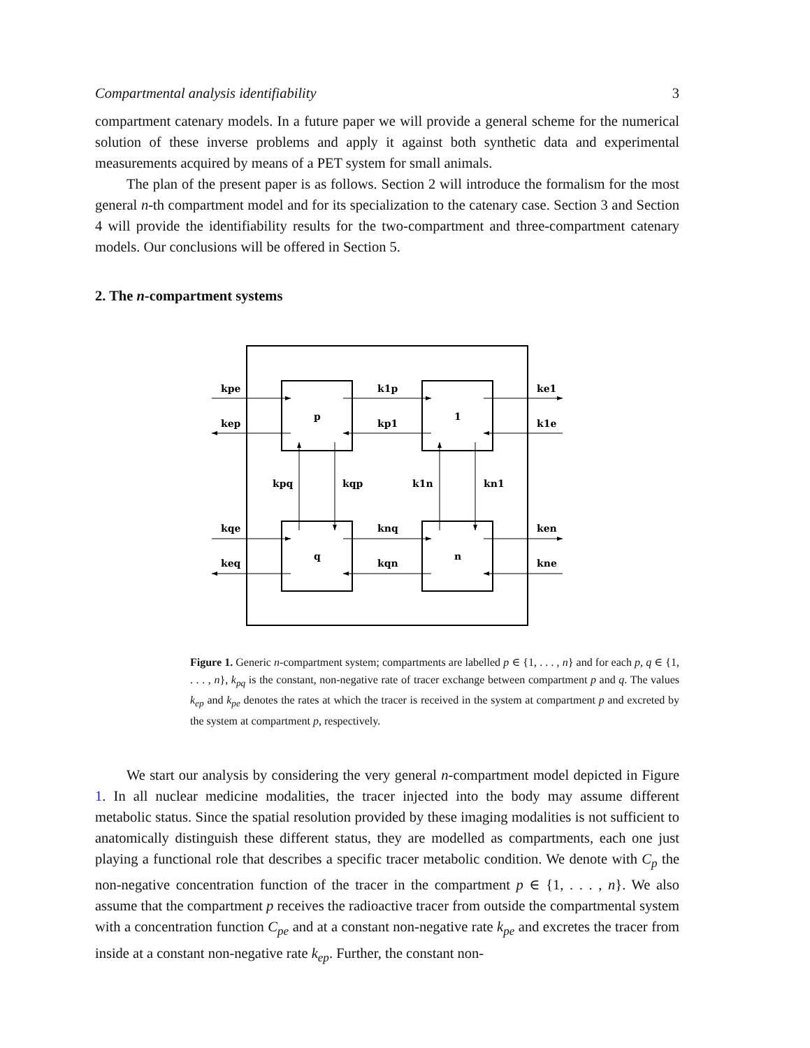Compartmental analysis identifiability 3
compartment catenary models. In a future paper we will provide a general scheme for the numerical solution of these inverse problems and apply it against both synthetic data and experimental measurements acquired by means of a PET system for small animals.
The plan of the present paper is as follows. Section 2 will introduce the formalism for the most general n-th compartment model and for its specialization to the catenary case. Section 3 and Section 4 will provide the identifiability results for the two-compartment and three-compartment catenary models. Our conclusions will be offered in Section 5.
2. The n-compartment systems
p
1
q
n
kpe
kep
k1p
kp1
ke1
k1e
kpq
kqp
k1n
kn1
kqe
keq
knq
kqn
ken
kne
Figure 1. Generic n-compartment system; compartments are labelled p ∈ {1, . . . , n} and for each p, q ∈ {1, . . . , n}, k<sub>pq</sub> is the constant, non-negative rate of tracer exchange between compartment p and q. The values k<sub>ep</sub> and k<sub>pe</sub> denotes the rates at which the tracer is received in the system at compartment p and excreted by the system at compartment p, respectively.
We start our analysis by considering the very general n-compartment model depicted in Figure 1. In all nuclear medicine modalities, the tracer injected into the body may assume different metabolic status. Since the spatial resolution provided by these imaging modalities is not sufficient to anatomically distinguish these different status, they are modelled as compartments, each one just playing a functional role that describes a specific tracer metabolic condition. We denote with C<sub>p</sub> the non-negative concentration function of the tracer in the compartment p ∈ {1, . . . , n}. We also assume that the compartment p receives the radioactive tracer from outside the compartmental system with a concentration function C<sub>pe</sub> and at a constant non-negative rate k<sub>pe</sub> and excretes the tracer from inside at a constant non-negative rate k<sub>ep</sub>. Further, the constant non-